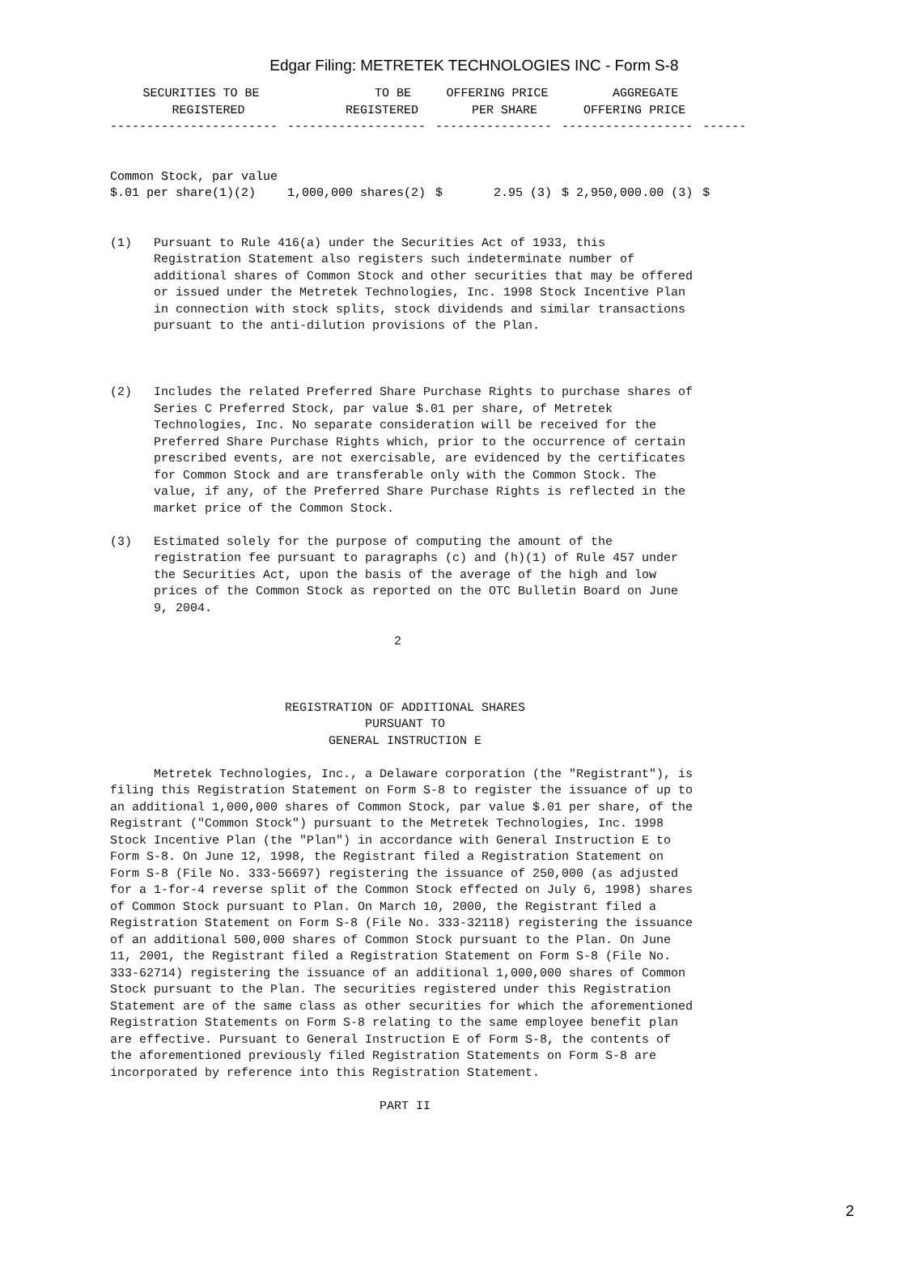Edgar Filing: METRETEK TECHNOLOGIES INC - Form S-8
| SECURITIES TO BE REGISTERED | TO BE REGISTERED | OFFERING PRICE PER SHARE | AGGREGATE OFFERING PRICE | |
| --- | --- | --- | --- | --- |
| ----------------------- | ------------------- | ---------------- | ------------------ | ------ |
| Common Stock, par value $.01 per share(1)(2) | 1,000,000 shares(2) | $ 2.95 (3) | $ 2,950,000.00 (3) | $ |
(1)   Pursuant to Rule 416(a) under the Securities Act of 1933, this
      Registration Statement also registers such indeterminate number of
      additional shares of Common Stock and other securities that may be offered
      or issued under the Metretek Technologies, Inc. 1998 Stock Incentive Plan
      in connection with stock splits, stock dividends and similar transactions
      pursuant to the anti-dilution provisions of the Plan.



(2)   Includes the related Preferred Share Purchase Rights to purchase shares of
      Series C Preferred Stock, par value $.01 per share, of Metretek
      Technologies, Inc. No separate consideration will be received for the
      Preferred Share Purchase Rights which, prior to the occurrence of certain
      prescribed events, are not exercisable, are evidenced by the certificates
      for Common Stock and are transferable only with the Common Stock. The
      value, if any, of the Preferred Share Purchase Rights is reflected in the
      market price of the Common Stock.

(3)   Estimated solely for the purpose of computing the amount of the
      registration fee pursuant to paragraphs (c) and (h)(1) of Rule 457 under
      the Securities Act, upon the basis of the average of the high and low
      prices of the Common Stock as reported on the OTC Bulletin Board on June
      9, 2004.

                                       2



                        REGISTRATION OF ADDITIONAL SHARES
                                   PURSUANT TO
                              GENERAL INSTRUCTION E

      Metretek Technologies, Inc., a Delaware corporation (the "Registrant"), is
filing this Registration Statement on Form S-8 to register the issuance of up to
an additional 1,000,000 shares of Common Stock, par value $.01 per share, of the
Registrant ("Common Stock") pursuant to the Metretek Technologies, Inc. 1998
Stock Incentive Plan (the "Plan") in accordance with General Instruction E to
Form S-8. On June 12, 1998, the Registrant filed a Registration Statement on
Form S-8 (File No. 333-56697) registering the issuance of 250,000 (as adjusted
for a 1-for-4 reverse split of the Common Stock effected on July 6, 1998) shares
of Common Stock pursuant to Plan. On March 10, 2000, the Registrant filed a
Registration Statement on Form S-8 (File No. 333-32118) registering the issuance
of an additional 500,000 shares of Common Stock pursuant to the Plan. On June
11, 2001, the Registrant filed a Registration Statement on Form S-8 (File No.
333-62714) registering the issuance of an additional 1,000,000 shares of Common
Stock pursuant to the Plan. The securities registered under this Registration
Statement are of the same class as other securities for which the aforementioned
Registration Statements on Form S-8 relating to the same employee benefit plan
are effective. Pursuant to General Instruction E of Form S-8, the contents of
the aforementioned previously filed Registration Statements on Form S-8 are
incorporated by reference into this Registration Statement.

                                     PART II
2